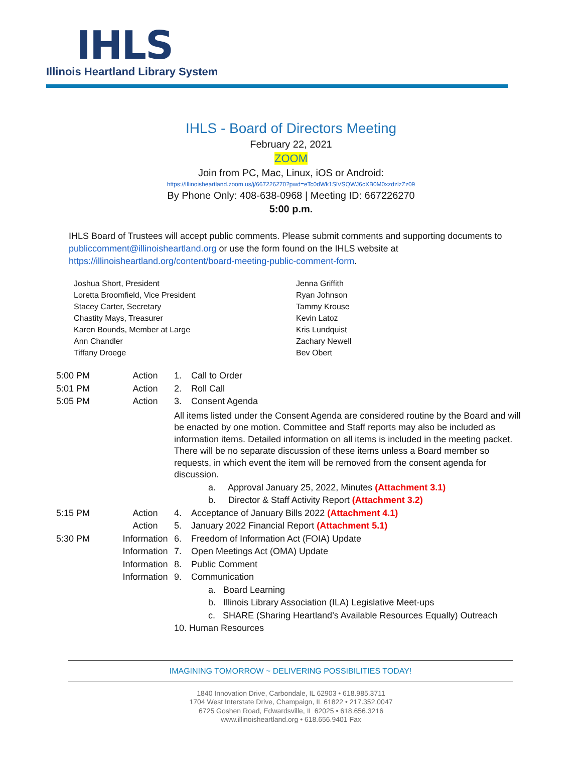IHLS
Illinois Heartland Library System
IHLS - Board of Directors Meeting
February 22, 2021
ZOOM
Join from PC, Mac, Linux, iOS or Android:
https://Illinoisheartland.zoom.us/j/667226270?pwd=eTc0dWk1SlVSQWJ6cXB0M0xzdzlzZz09
By Phone Only: 408-638-0968 | Meeting ID: 667226270
5:00 p.m.
IHLS Board of Trustees will accept public comments. Please submit comments and supporting documents to publiccomment@illinoisheartland.org or use the form found on the IHLS website at https://illinoisheartland.org/content/board-meeting-public-comment-form.
Joshua Short, President
Loretta Broomfield, Vice President
Stacey Carter, Secretary
Chastity Mays, Treasurer
Karen Bounds, Member at Large
Ann Chandler
Tiffany Droege
Jenna Griffith
Ryan Johnson
Tammy Krouse
Kevin Latoz
Kris Lundquist
Zachary Newell
Bev Obert
| 5:00 PM | Action | 1. | Call to Order |
| 5:01 PM | Action | 2. | Roll Call |
| 5:05 PM | Action | 3. | Consent Agenda |
| | | All items listed under the Consent Agenda are considered routine by the Board and will be enacted by one motion. Committee and Staff reports may also be included as information items. Detailed information on all items is included in the meeting packet. There will be no separate discussion of these items unless a Board member so requests, in which event the item will be removed from the consent agenda for discussion. | |
| | | | a. Approval January 25, 2022, Minutes (Attachment 3.1) |
| | | | b. Director & Staff Activity Report (Attachment 3.2) |
| 5:15 PM | Action | 4. | Acceptance of January Bills 2022 (Attachment 4.1) |
| | Action | 5. | January 2022 Financial Report (Attachment 5.1) |
| 5:30 PM | Information | 6. | Freedom of Information Act (FOIA) Update |
| | Information | 7. | Open Meetings Act (OMA) Update |
| | Information | 8. | Public Comment |
| | Information | 9. | Communication |
| | | | a. Board Learning |
| | | | b. Illinois Library Association (ILA) Legislative Meet-ups |
| | | | c. SHARE (Sharing Heartland’s Available Resources Equally) Outreach |
| | | 10. Human Resources | |
IMAGINING TOMORROW ~ DELIVERING POSSIBILITIES TODAY!
1840 Innovation Drive, Carbondale, IL 62903 • 618.985.3711
1704 West Interstate Drive, Champaign, IL 61822 • 217.352.0047
6725 Goshen Road, Edwardsville, IL 62025 • 618.656.3216
www.illinoisheartland.org • 618.656.9401 Fax